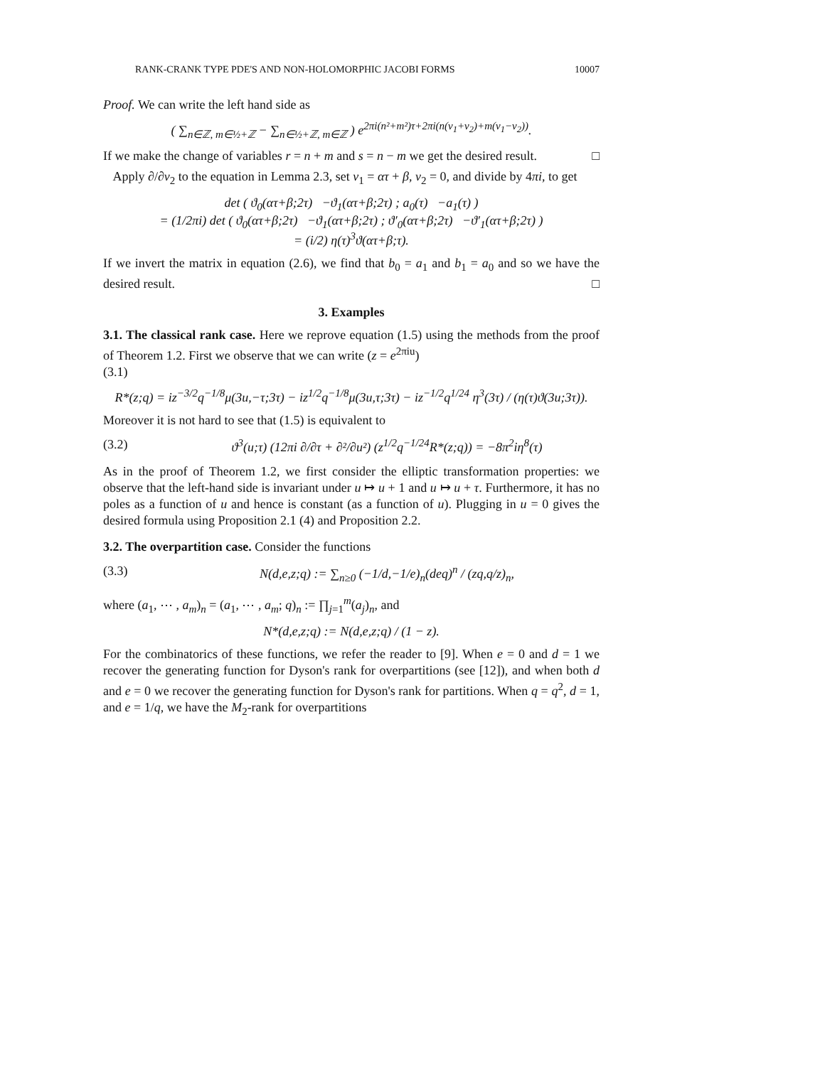RANK-CRANK TYPE PDE'S AND NON-HOLOMORPHIC JACOBI FORMS 10007
Proof. We can write the left hand side as
( ∑<sub>n∈ℤ, m∈½+ℤ</sub> − ∑<sub>n∈½+ℤ, m∈ℤ</sub> ) e<sup>2πi(n²+m²)τ+2πi(n(v<sub>1</sub>+v<sub>2</sub>)+m(v<sub>1</sub>−v<sub>2</sub>))</sup>.
If we make the change of variables r = n + m and s = n − m we get the desired result. □
Apply ∂/∂v<sub>2</sub> to the equation in Lemma 2.3, set v<sub>1</sub> = ατ + β, v<sub>2</sub> = 0, and divide by 4πi, to get
det ( ϑ<sub>0</sub>(ατ+β;2τ) −ϑ<sub>1</sub>(ατ+β;2τ) ; a<sub>0</sub>(τ) −a<sub>1</sub>(τ) )
= (1/2πi) det ( ϑ<sub>0</sub>(ατ+β;2τ) −ϑ<sub>1</sub>(ατ+β;2τ) ; ϑ′<sub>0</sub>(ατ+β;2τ) −ϑ′<sub>1</sub>(ατ+β;2τ) )
= (i/2) η(τ)<sup>3</sup>ϑ(ατ+β;τ).
If we invert the matrix in equation (2.6), we find that b<sub>0</sub> = a<sub>1</sub> and b<sub>1</sub> = a<sub>0</sub> and so we have the desired result. □
3. Examples
3.1. The classical rank case. Here we reprove equation (1.5) using the methods from the proof of Theorem 1.2. First we observe that we can write (z = e<sup>2πiu</sup>)
(3.1)
R*(z;q) = iz<sup>−3/2</sup>q<sup>−1/8</sup>μ(3u,−τ;3τ) − iz<sup>1/2</sup>q<sup>−1/8</sup>μ(3u,τ;3τ) − iz<sup>−1/2</sup>q<sup>1/24</sup> η<sup>3</sup>(3τ) / (η(τ)ϑ(3u;3τ)).
Moreover it is not hard to see that (1.5) is equivalent to
(3.2) ϑ<sup>3</sup>(u;τ) (12πi ∂/∂τ + ∂²/∂u²) (z<sup>1/2</sup>q<sup>−1/24</sup>R*(z;q)) = −8π<sup>2</sup>iη<sup>8</sup>(τ)
As in the proof of Theorem 1.2, we first consider the elliptic transformation properties: we observe that the left-hand side is invariant under u ↦ u + 1 and u ↦ u + τ. Furthermore, it has no poles as a function of u and hence is constant (as a function of u). Plugging in u = 0 gives the desired formula using Proposition 2.1 (4) and Proposition 2.2.
3.2. The overpartition case. Consider the functions
(3.3) N(d,e,z;q) := ∑<sub>n≥0</sub> (−1/d,−1/e)<sub>n</sub>(deq)<sup>n</sup> / (zq,q/z)<sub>n</sub>,
where (a<sub>1</sub>, ⋯ , a<sub>m</sub>)<sub>n</sub> = (a<sub>1</sub>, ⋯ , a<sub>m</sub>; q)<sub>n</sub> := ∏<sub>j=1</sub><sup>m</sup>(a<sub>j</sub>)<sub>n</sub>, and
N*(d,e,z;q) := N(d,e,z;q) / (1 − z).
For the combinatorics of these functions, we refer the reader to [9]. When e = 0 and d = 1 we recover the generating function for Dyson's rank for overpartitions (see [12]), and when both d and e = 0 we recover the generating function for Dyson's rank for partitions. When q = q<sup>2</sup>, d = 1, and e = 1/q, we have the M<sub>2</sub>-rank for overpartitions